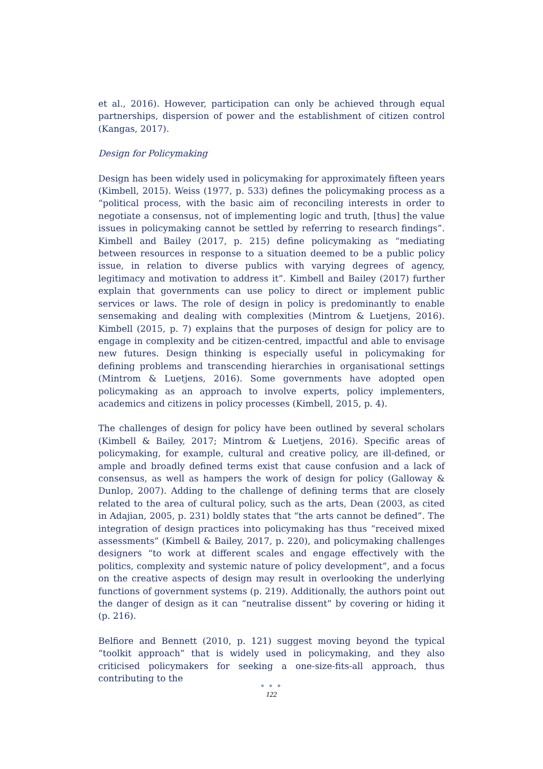et al., 2016). However, participation can only be achieved through equal partnerships, dispersion of power and the establishment of citizen control (Kangas, 2017).
Design for Policymaking
Design has been widely used in policymaking for approximately fifteen years (Kimbell, 2015). Weiss (1977, p. 533) defines the policymaking process as a “political process, with the basic aim of reconciling interests in order to negotiate a consensus, not of implementing logic and truth, [thus] the value issues in policymaking cannot be settled by referring to research findings”. Kimbell and Bailey (2017, p. 215) define policymaking as “mediating between resources in response to a situation deemed to be a public policy issue, in relation to diverse publics with varying degrees of agency, legitimacy and motivation to address it”. Kimbell and Bailey (2017) further explain that governments can use policy to direct or implement public services or laws. The role of design in policy is predominantly to enable sensemaking and dealing with complexities (Mintrom & Luetjens, 2016). Kimbell (2015, p. 7) explains that the purposes of design for policy are to engage in complexity and be citizen-centred, impactful and able to envisage new futures. Design thinking is especially useful in policymaking for defining problems and transcending hierarchies in organisational settings (Mintrom & Luetjens, 2016). Some governments have adopted open policymaking as an approach to involve experts, policy implementers, academics and citizens in policy processes (Kimbell, 2015, p. 4).
The challenges of design for policy have been outlined by several scholars (Kimbell & Bailey, 2017; Mintrom & Luetjens, 2016). Specific areas of policymaking, for example, cultural and creative policy, are ill-defined, or ample and broadly defined terms exist that cause confusion and a lack of consensus, as well as hampers the work of design for policy (Galloway & Dunlop, 2007). Adding to the challenge of defining terms that are closely related to the area of cultural policy, such as the arts, Dean (2003, as cited in Adajian, 2005, p. 231) boldly states that “the arts cannot be defined”. The integration of design practices into policymaking has thus “received mixed assessments” (Kimbell & Bailey, 2017, p. 220), and policymaking challenges designers “to work at different scales and engage effectively with the politics, complexity and systemic nature of policy development”, and a focus on the creative aspects of design may result in overlooking the underlying functions of government systems (p. 219). Additionally, the authors point out the danger of design as it can “neutralise dissent” by covering or hiding it (p. 216).
Belfiore and Bennett (2010, p. 121) suggest moving beyond the typical “toolkit approach” that is widely used in policymaking, and they also criticised policymakers for seeking a one-size-fits-all approach, thus contributing to the
● ● ●
122